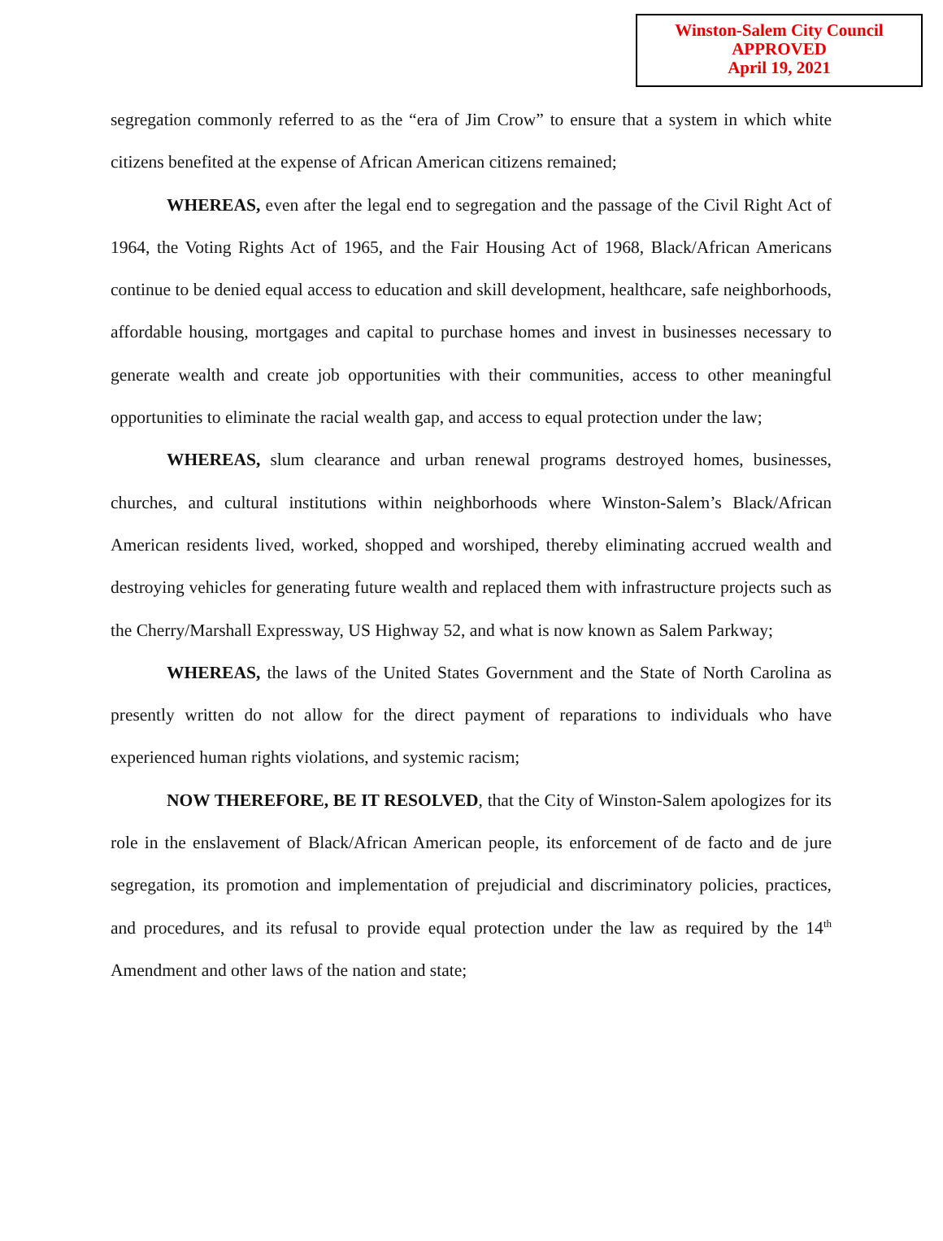Winston-Salem City Council
APPROVED
April 19, 2021
segregation commonly referred to as the “era of Jim Crow” to ensure that a system in which white citizens benefited at the expense of African American citizens remained;
WHEREAS, even after the legal end to segregation and the passage of the Civil Right Act of 1964, the Voting Rights Act of 1965, and the Fair Housing Act of 1968, Black/African Americans continue to be denied equal access to education and skill development, healthcare, safe neighborhoods, affordable housing, mortgages and capital to purchase homes and invest in businesses necessary to generate wealth and create job opportunities with their communities, access to other meaningful opportunities to eliminate the racial wealth gap, and access to equal protection under the law;
WHEREAS, slum clearance and urban renewal programs destroyed homes, businesses, churches, and cultural institutions within neighborhoods where Winston-Salem’s Black/African American residents lived, worked, shopped and worshiped, thereby eliminating accrued wealth and destroying vehicles for generating future wealth and replaced them with infrastructure projects such as the Cherry/Marshall Expressway, US Highway 52, and what is now known as Salem Parkway;
WHEREAS, the laws of the United States Government and the State of North Carolina as presently written do not allow for the direct payment of reparations to individuals who have experienced human rights violations, and systemic racism;
NOW THEREFORE, BE IT RESOLVED, that the City of Winston-Salem apologizes for its role in the enslavement of Black/African American people, its enforcement of de facto and de jure segregation, its promotion and implementation of prejudicial and discriminatory policies, practices, and procedures, and its refusal to provide equal protection under the law as required by the 14<sup>th</sup> Amendment and other laws of the nation and state;